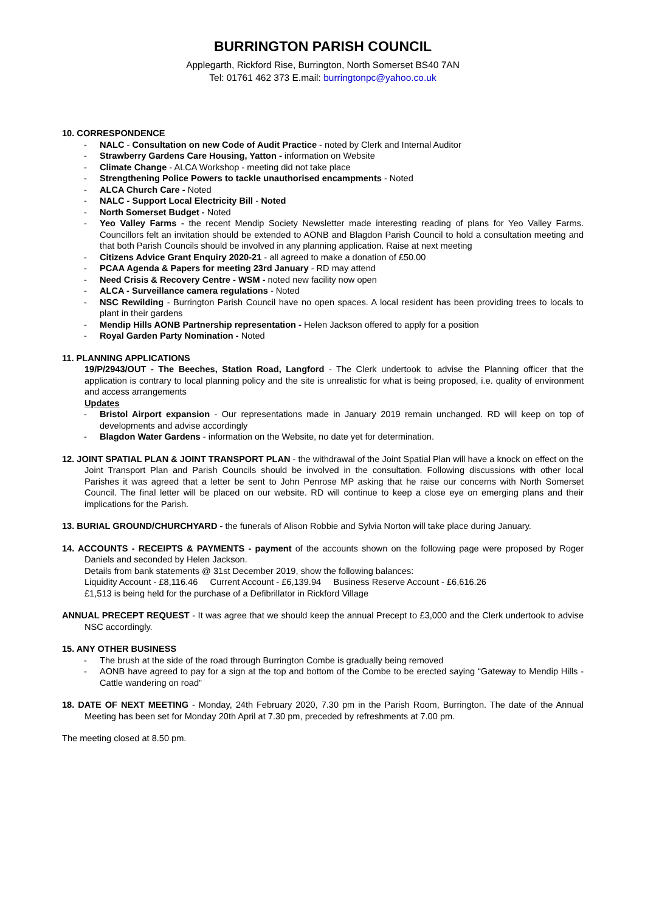BURRINGTON PARISH COUNCIL
Applegarth, Rickford Rise, Burrington, North Somerset BS40 7AN
Tel: 01761 462 373 E.mail: burringtonpc@yahoo.co.uk
10. CORRESPONDENCE
- NALC - Consultation on new Code of Audit Practice - noted by Clerk and Internal Auditor
- Strawberry Gardens Care Housing, Yatton - information on Website
- Climate Change - ALCA Workshop - meeting did not take place
- Strengthening Police Powers to tackle unauthorised encampments - Noted
- ALCA Church Care - Noted
- NALC - Support Local Electricity Bill - Noted
- North Somerset Budget - Noted
- Yeo Valley Farms - the recent Mendip Society Newsletter made interesting reading of plans for Yeo Valley Farms. Councillors felt an invitation should be extended to AONB and Blagdon Parish Council to hold a consultation meeting and that both Parish Councils should be involved in any planning application. Raise at next meeting
- Citizens Advice Grant Enquiry 2020-21 - all agreed to make a donation of £50.00
- PCAA Agenda & Papers for meeting 23rd January - RD may attend
- Need Crisis & Recovery Centre - WSM - noted new facility now open
- ALCA - Surveillance camera regulations - Noted
- NSC Rewilding - Burrington Parish Council have no open spaces. A local resident has been providing trees to locals to plant in their gardens
- Mendip Hills AONB Partnership representation - Helen Jackson offered to apply for a position
- Royal Garden Party Nomination - Noted
11. PLANNING APPLICATIONS
19/P/2943/OUT - The Beeches, Station Road, Langford - The Clerk undertook to advise the Planning officer that the application is contrary to local planning policy and the site is unrealistic for what is being proposed, i.e. quality of environment and access arrangements
Updates
- Bristol Airport expansion - Our representations made in January 2019 remain unchanged. RD will keep on top of developments and advise accordingly
- Blagdon Water Gardens - information on the Website, no date yet for determination.
12. JOINT SPATIAL PLAN & JOINT TRANSPORT PLAN - the withdrawal of the Joint Spatial Plan will have a knock on effect on the Joint Transport Plan and Parish Councils should be involved in the consultation. Following discussions with other local Parishes it was agreed that a letter be sent to John Penrose MP asking that he raise our concerns with North Somerset Council. The final letter will be placed on our website. RD will continue to keep a close eye on emerging plans and their implications for the Parish.
13. BURIAL GROUND/CHURCHYARD - the funerals of Alison Robbie and Sylvia Norton will take place during January.
14. ACCOUNTS - RECEIPTS & PAYMENTS - payment of the accounts shown on the following page were proposed by Roger Daniels and seconded by Helen Jackson.
Details from bank statements @ 31st December 2019, show the following balances:
Liquidity Account - £8,116.46 Current Account - £6,139.94 Business Reserve Account - £6,616.26
£1,513 is being held for the purchase of a Defibrillator in Rickford Village
ANNUAL PRECEPT REQUEST - It was agree that we should keep the annual Precept to £3,000 and the Clerk undertook to advise NSC accordingly.
15. ANY OTHER BUSINESS
- The brush at the side of the road through Burrington Combe is gradually being removed
- AONB have agreed to pay for a sign at the top and bottom of the Combe to be erected saying “Gateway to Mendip Hills - Cattle wandering on road”
18. DATE OF NEXT MEETING - Monday, 24th February 2020, 7.30 pm in the Parish Room, Burrington. The date of the Annual Meeting has been set for Monday 20th April at 7.30 pm, preceded by refreshments at 7.00 pm.
The meeting closed at 8.50 pm.